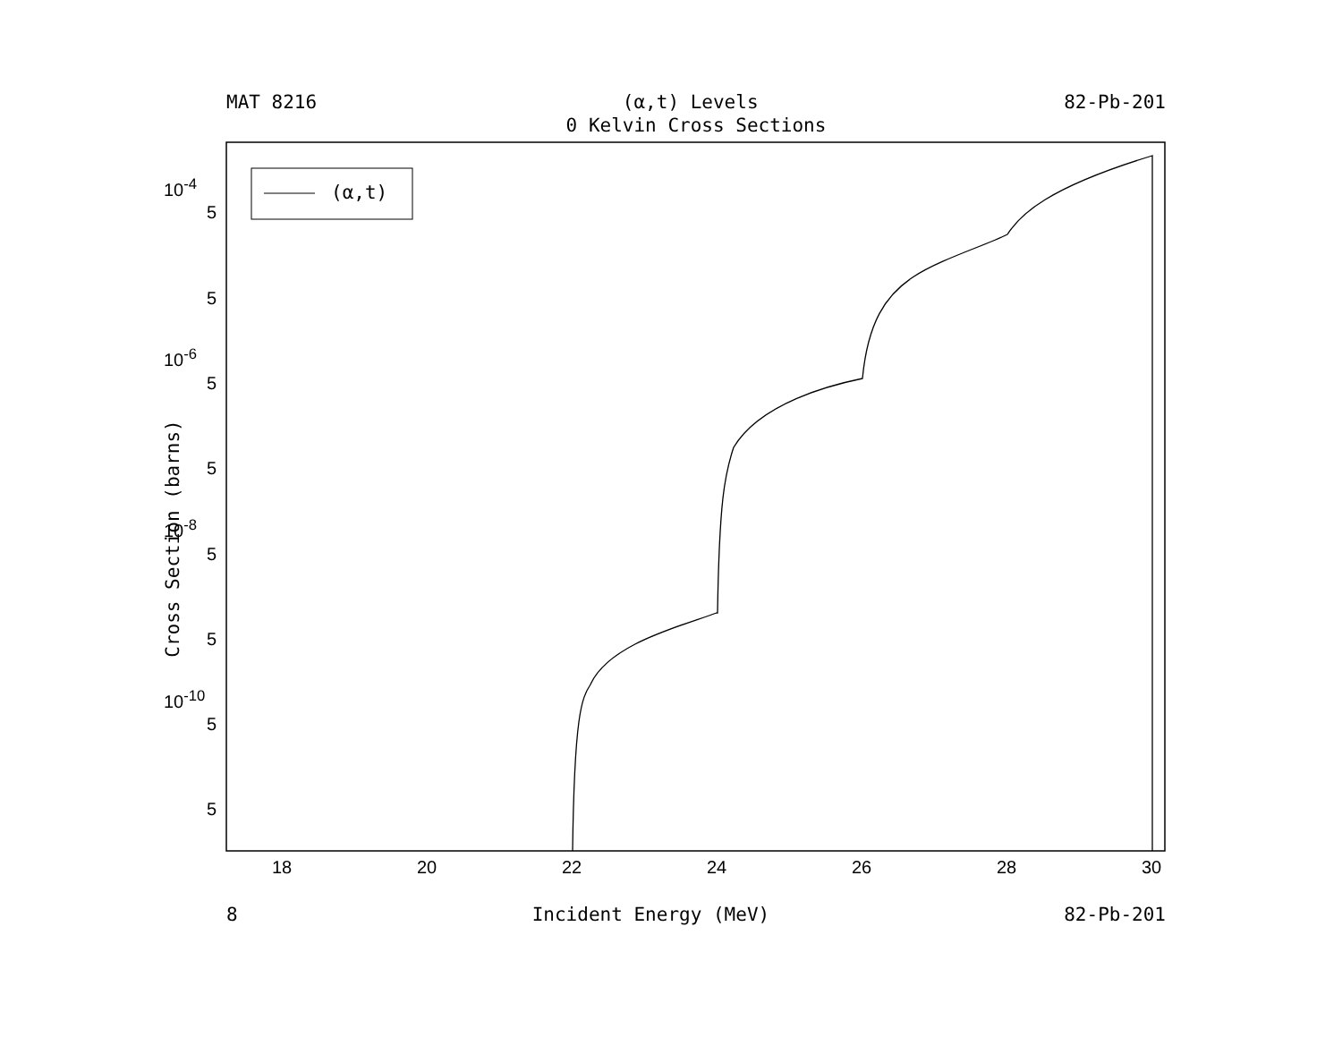MAT 8216 (α,t) Levels 82-Pb-201
0 Kelvin Cross Sections
(α,t)
Cross Section (barns)
10<sup>-4</sup>
5
5
10<sup>-6</sup>
5
5
10<sup>-8</sup>
5
5
10<sup>-10</sup>
5
5
18 20 22 24 26 28 30
8 Incident Energy (MeV) 82-Pb-201